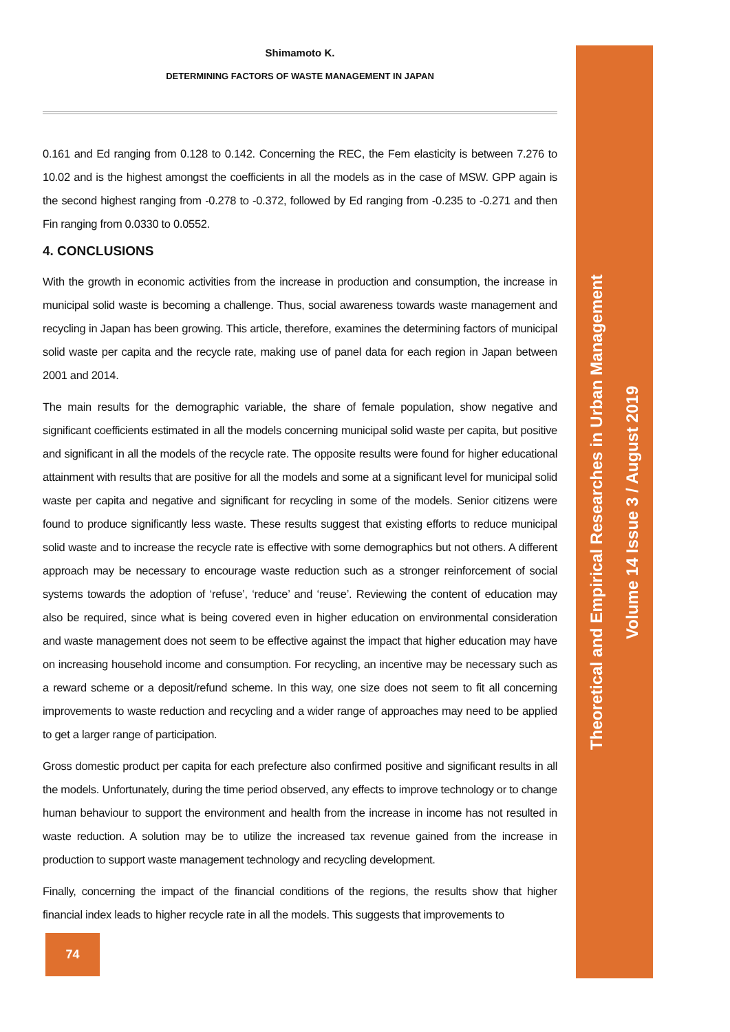Shimamoto K.
DETERMINING FACTORS OF WASTE MANAGEMENT IN JAPAN
0.161 and Ed ranging from 0.128 to 0.142. Concerning the REC, the Fem elasticity is between 7.276 to 10.02 and is the highest amongst the coefficients in all the models as in the case of MSW. GPP again is the second highest ranging from -0.278 to -0.372, followed by Ed ranging from -0.235 to -0.271 and then Fin ranging from 0.0330 to 0.0552.
4. CONCLUSIONS
With the growth in economic activities from the increase in production and consumption, the increase in municipal solid waste is becoming a challenge. Thus, social awareness towards waste management and recycling in Japan has been growing. This article, therefore, examines the determining factors of municipal solid waste per capita and the recycle rate, making use of panel data for each region in Japan between 2001 and 2014.
The main results for the demographic variable, the share of female population, show negative and significant coefficients estimated in all the models concerning municipal solid waste per capita, but positive and significant in all the models of the recycle rate. The opposite results were found for higher educational attainment with results that are positive for all the models and some at a significant level for municipal solid waste per capita and negative and significant for recycling in some of the models. Senior citizens were found to produce significantly less waste. These results suggest that existing efforts to reduce municipal solid waste and to increase the recycle rate is effective with some demographics but not others. A different approach may be necessary to encourage waste reduction such as a stronger reinforcement of social systems towards the adoption of ‘refuse’, ‘reduce’ and ‘reuse’. Reviewing the content of education may also be required, since what is being covered even in higher education on environmental consideration and waste management does not seem to be effective against the impact that higher education may have on increasing household income and consumption. For recycling, an incentive may be necessary such as a reward scheme or a deposit/refund scheme. In this way, one size does not seem to fit all concerning improvements to waste reduction and recycling and a wider range of approaches may need to be applied to get a larger range of participation.
Gross domestic product per capita for each prefecture also confirmed positive and significant results in all the models. Unfortunately, during the time period observed, any effects to improve technology or to change human behaviour to support the environment and health from the increase in income has not resulted in waste reduction. A solution may be to utilize the increased tax revenue gained from the increase in production to support waste management technology and recycling development.
Finally, concerning the impact of the financial conditions of the regions, the results show that higher financial index leads to higher recycle rate in all the models. This suggests that improvements to
Theoretical and Empirical Researches in Urban Management
Volume 14 Issue 3 / August 2019
74